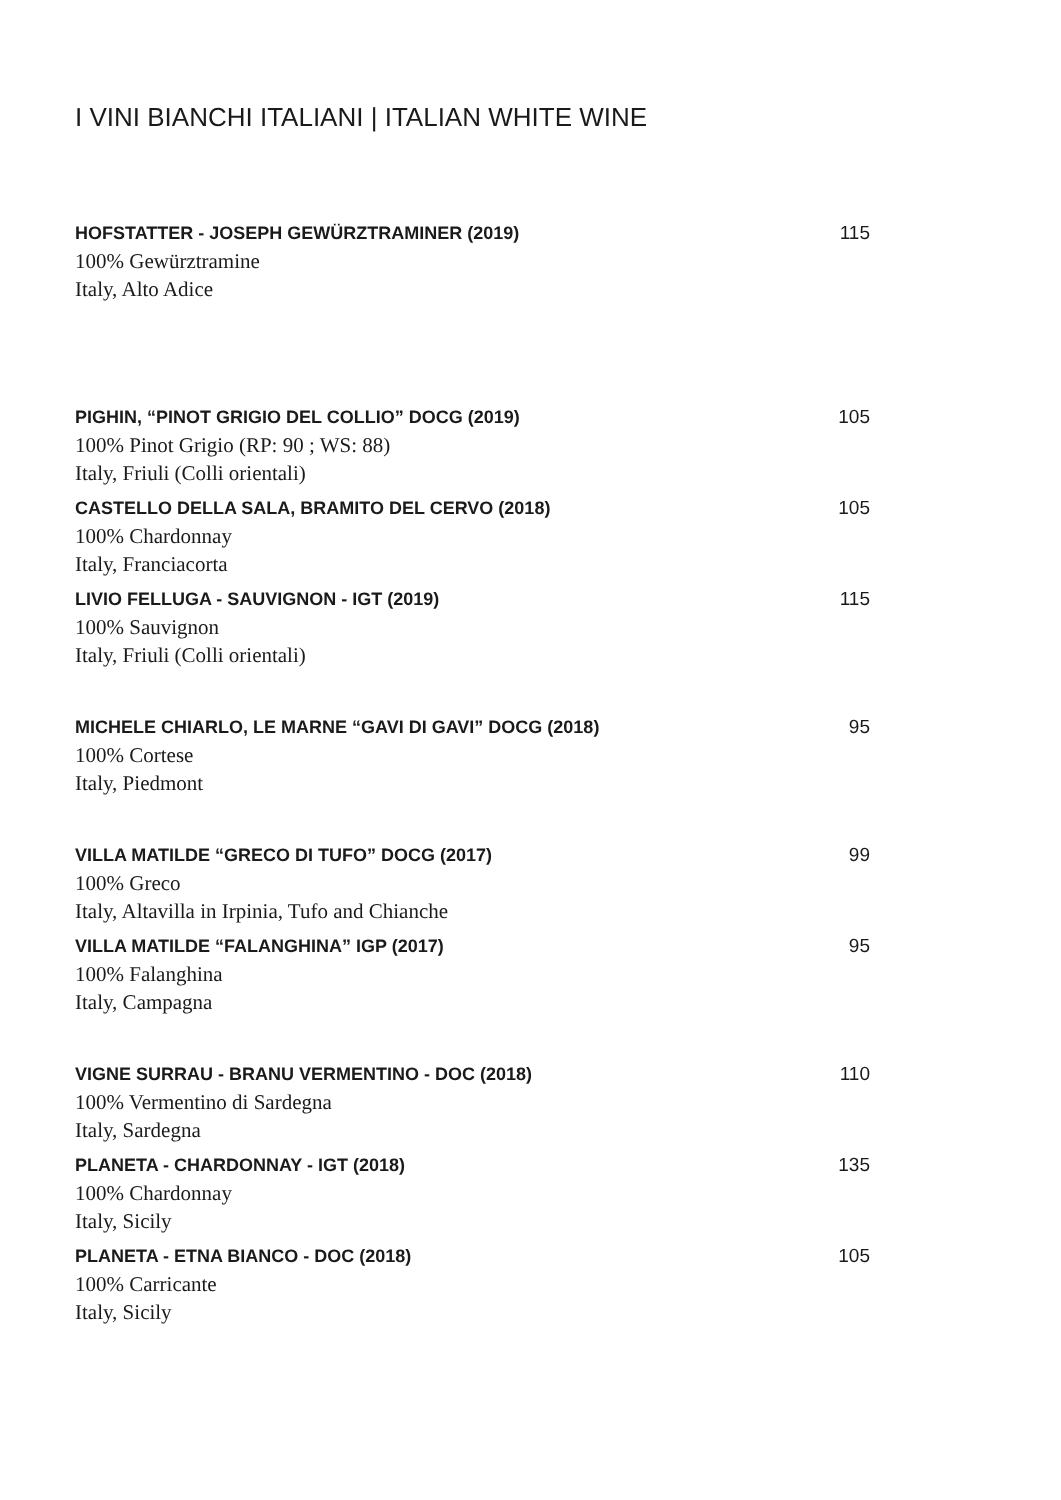I VINI BIANCHI ITALIANI | ITALIAN WHITE WINE
HOFSTATTER - JOSEPH GEWÜRZTRAMINER (2019) 115
100% Gewürztramine
Italy, Alto Adice
PIGHIN, “PINOT GRIGIO DEL COLLIO” DOCG (2019) 105
100% Pinot Grigio (RP: 90 ; WS: 88)
Italy, Friuli (Colli orientali)
CASTELLO DELLA SALA, BRAMITO DEL CERVO (2018) 105
100% Chardonnay
Italy, Franciacorta
LIVIO FELLUGA - SAUVIGNON - IGT (2019) 115
100% Sauvignon
Italy, Friuli (Colli orientali)
MICHELE CHIARLO, LE MARNE “GAVI DI GAVI” DOCG (2018) 95
100% Cortese
Italy, Piedmont
VILLA MATILDE “GRECO DI TUFO” DOCG (2017) 99
100% Greco
Italy, Altavilla in Irpinia, Tufo and Chianche
VILLA MATILDE “FALANGHINA” IGP (2017) 95
100% Falanghina
Italy, Campagna
VIGNE SURRAU - BRANU VERMENTINO - DOC (2018) 110
100% Vermentino di Sardegna
Italy, Sardegna
PLANETA - CHARDONNAY - IGT (2018) 135
100% Chardonnay
Italy, Sicily
PLANETA - ETNA BIANCO - DOC (2018) 105
100% Carricante
Italy, Sicily